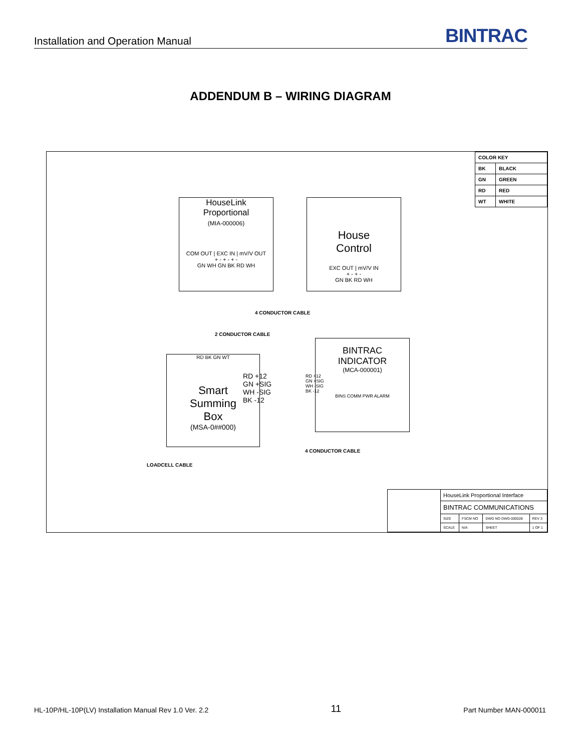Installation and Operation Manual
BINTRAC
ADDENDUM B – WIRING DIAGRAM
| COLOR KEY | |
| BK | BLACK |
| GN | GREEN |
| RD | RED |
| WT | WHITE |
HouseLink
Proportional
(MIA-000006)
COM OUT | EXC IN | mV/V OUT
+ - + - + -
GN WH GN BK RD WH
House
Control
EXC OUT | mV/V IN
+ - + -
GN BK RD WH
4 CONDUCTOR CABLE
2 CONDUCTOR CABLE
RD BK GN WT
Smart
Summing
Box
(MSA-0##000)
RD +12
GN +SIG
WH -SIG
BK -12
BINTRAC
INDICATOR
(MCA-000001)
RD +12
GN +SIG
WH -SIG
BK -12
BINS COMM PWR ALARM
4 CONDUCTOR CABLE
LOADCELL CABLE
| | HouseLink Proportional Interface | | | |
| | BINTRAC COMMUNICATIONS | | | |
| | SIZE | FSCM NO | DWG NO DWG-000028 | REV 3 |
| | SCALE | N/A | SHEET | 1 OF 1 |
HL-10P/HL-10P(LV) Installation Manual Rev 1.0 Ver. 2.2 11 Part Number MAN-000011